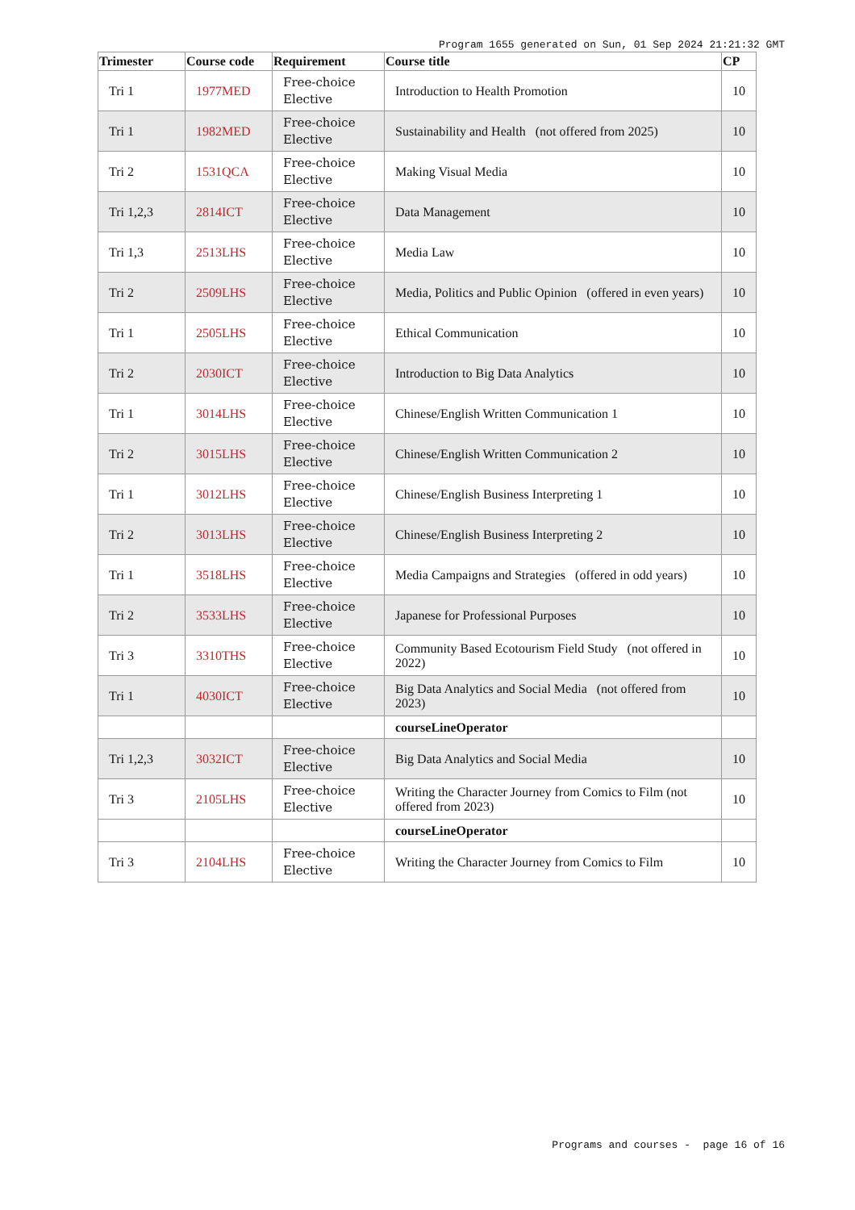Program 1655 generated on Sun, 01 Sep 2024 21:21:32 GMT
| Trimester | Course code | Requirement | Course title | CP |
| --- | --- | --- | --- | --- |
| Tri 1 | 1977MED | Free-choice Elective | Introduction to Health Promotion | 10 |
| Tri 1 | 1982MED | Free-choice Elective | Sustainability and Health (not offered from 2025) | 10 |
| Tri 2 | 1531QCA | Free-choice Elective | Making Visual Media | 10 |
| Tri 1,2,3 | 2814ICT | Free-choice Elective | Data Management | 10 |
| Tri 1,3 | 2513LHS | Free-choice Elective | Media Law | 10 |
| Tri 2 | 2509LHS | Free-choice Elective | Media, Politics and Public Opinion (offered in even years) | 10 |
| Tri 1 | 2505LHS | Free-choice Elective | Ethical Communication | 10 |
| Tri 2 | 2030ICT | Free-choice Elective | Introduction to Big Data Analytics | 10 |
| Tri 1 | 3014LHS | Free-choice Elective | Chinese/English Written Communication 1 | 10 |
| Tri 2 | 3015LHS | Free-choice Elective | Chinese/English Written Communication 2 | 10 |
| Tri 1 | 3012LHS | Free-choice Elective | Chinese/English Business Interpreting 1 | 10 |
| Tri 2 | 3013LHS | Free-choice Elective | Chinese/English Business Interpreting 2 | 10 |
| Tri 1 | 3518LHS | Free-choice Elective | Media Campaigns and Strategies (offered in odd years) | 10 |
| Tri 2 | 3533LHS | Free-choice Elective | Japanese for Professional Purposes | 10 |
| Tri 3 | 3310THS | Free-choice Elective | Community Based Ecotourism Field Study (not offered in 2022) | 10 |
| Tri 1 | 4030ICT | Free-choice Elective | Big Data Analytics and Social Media (not offered from 2023) | 10 |
| | | | courseLineOperator | |
| Tri 1,2,3 | 3032ICT | Free-choice Elective | Big Data Analytics and Social Media | 10 |
| Tri 3 | 2105LHS | Free-choice Elective | Writing the Character Journey from Comics to Film (not offered from 2023) | 10 |
| | | | courseLineOperator | |
| Tri 3 | 2104LHS | Free-choice Elective | Writing the Character Journey from Comics to Film | 10 |
Programs and courses - page 16 of 16